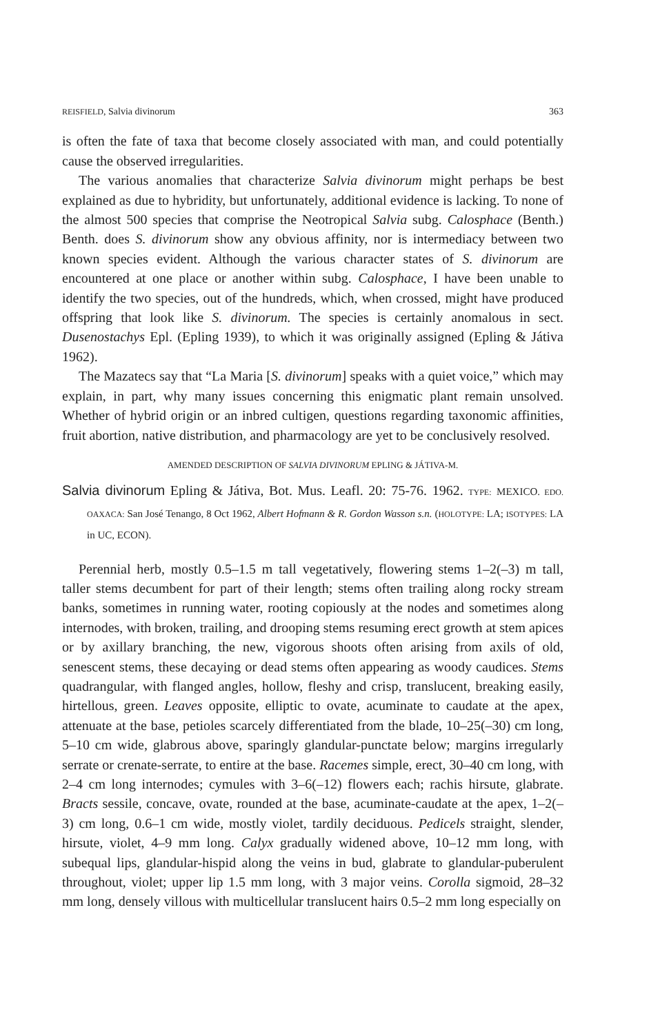REISFIELD, Salvia divinorum 363
is often the fate of taxa that become closely associated with man, and could potentially cause the observed irregularities.
The various anomalies that characterize Salvia divinorum might perhaps be best explained as due to hybridity, but unfortunately, additional evidence is lacking. To none of the almost 500 species that comprise the Neotropical Salvia subg. Calosphace (Benth.) Benth. does S. divinorum show any obvious affinity, nor is intermediacy between two known species evident. Although the various character states of S. divinorum are encountered at one place or another within subg. Calosphace, I have been unable to identify the two species, out of the hundreds, which, when crossed, might have produced offspring that look like S. divinorum. The species is certainly anomalous in sect. Dusenostachys Epl. (Epling 1939), to which it was originally assigned (Epling & Játiva 1962).
The Mazatecs say that “La Maria [S. divinorum] speaks with a quiet voice,” which may explain, in part, why many issues concerning this enigmatic plant remain unsolved. Whether of hybrid origin or an inbred cultigen, questions regarding taxonomic affinities, fruit abortion, native distribution, and pharmacology are yet to be conclusively resolved.
AMENDED DESCRIPTION OF SALVIA DIVINORUM EPLING & JÁTIVA-M.
Salvia divinorum Epling & Játiva, Bot. Mus. Leafl. 20: 75-76. 1962. TYPE: MEXICO. EDO. OAXACA: San José Tenango, 8 Oct 1962, Albert Hofmann & R. Gordon Wasson s.n. (HOLOTYPE: LA; ISOTYPES: LA in UC, ECON).
Perennial herb, mostly 0.5–1.5 m tall vegetatively, flowering stems 1–2(–3) m tall, taller stems decumbent for part of their length; stems often trailing along rocky stream banks, sometimes in running water, rooting copiously at the nodes and sometimes along internodes, with broken, trailing, and drooping stems resuming erect growth at stem apices or by axillary branching, the new, vigorous shoots often arising from axils of old, senescent stems, these decaying or dead stems often appearing as woody caudices. Stems quadrangular, with flanged angles, hollow, fleshy and crisp, translucent, breaking easily, hirtellous, green. Leaves opposite, elliptic to ovate, acuminate to caudate at the apex, attenuate at the base, petioles scarcely differentiated from the blade, 10–25(–30) cm long, 5–10 cm wide, glabrous above, sparingly glandular-punctate below; margins irregularly serrate or crenate-serrate, to entire at the base. Racemes simple, erect, 30–40 cm long, with 2–4 cm long internodes; cymules with 3–6(–12) flowers each; rachis hirsute, glabrate. Bracts sessile, concave, ovate, rounded at the base, acuminate-caudate at the apex, 1–2(–3) cm long, 0.6–1 cm wide, mostly violet, tardily deciduous. Pedicels straight, slender, hirsute, violet, 4–9 mm long. Calyx gradually widened above, 10–12 mm long, with subequal lips, glandular-hispid along the veins in bud, glabrate to glandular-puberulent throughout, violet; upper lip 1.5 mm long, with 3 major veins. Corolla sigmoid, 28–32 mm long, densely villous with multicellular translucent hairs 0.5–2 mm long especially on